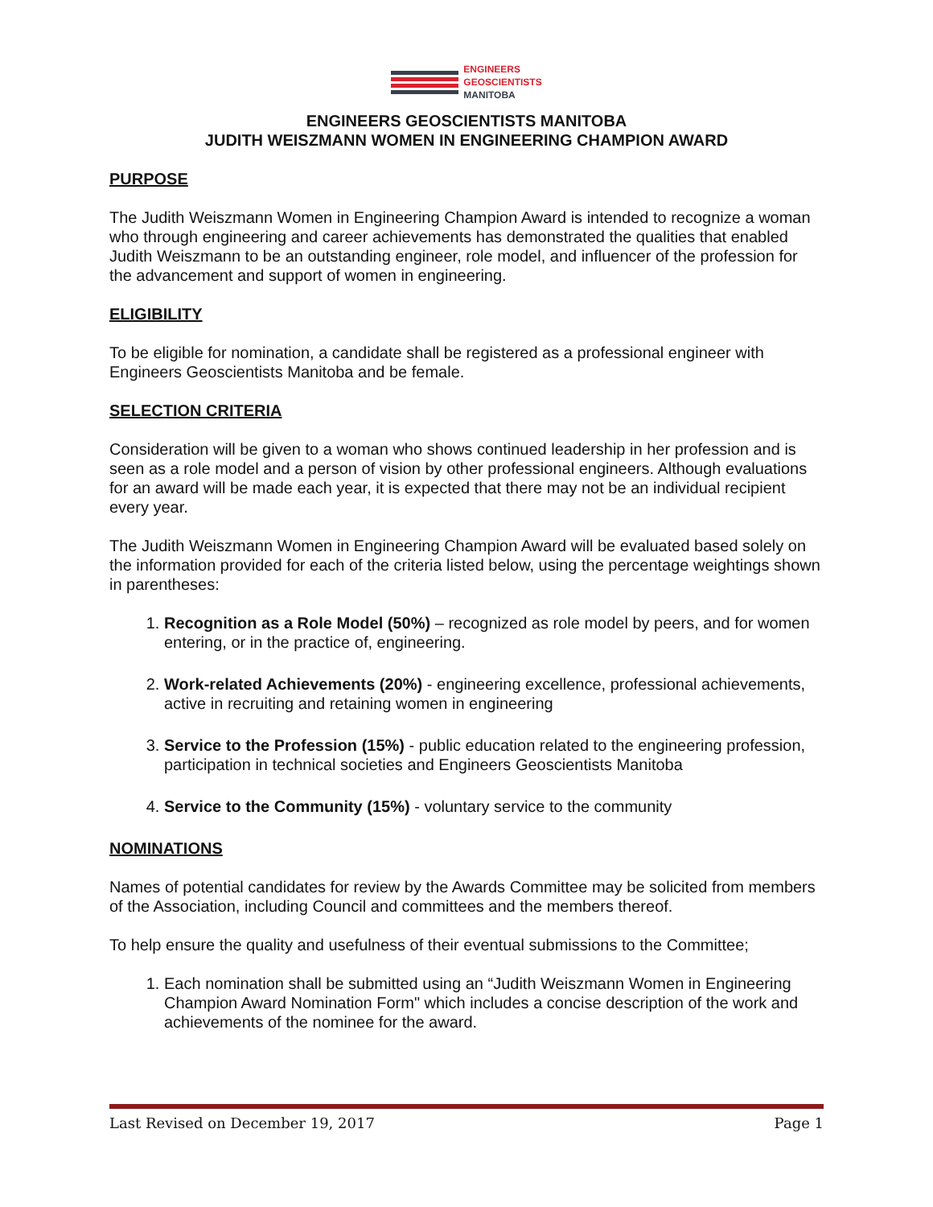ENGINEERS
GEOSCIENTISTS
MANITOBA
ENGINEERS GEOSCIENTISTS MANITOBA
JUDITH WEISZMANN WOMEN IN ENGINEERING CHAMPION AWARD
PURPOSE
The Judith Weiszmann Women in Engineering Champion Award is intended to recognize a woman who through engineering and career achievements has demonstrated the qualities that enabled Judith Weiszmann to be an outstanding engineer, role model, and influencer of the profession for the advancement and support of women in engineering.
ELIGIBILITY
To be eligible for nomination, a candidate shall be registered as a professional engineer with Engineers Geoscientists Manitoba and be female.
SELECTION CRITERIA
Consideration will be given to a woman who shows continued leadership in her profession and is seen as a role model and a person of vision by other professional engineers. Although evaluations for an award will be made each year, it is expected that there may not be an individual recipient every year.
The Judith Weiszmann Women in Engineering Champion Award will be evaluated based solely on the information provided for each of the criteria listed below, using the percentage weightings shown in parentheses:
1. Recognition as a Role Model (50%) – recognized as role model by peers, and for women entering, or in the practice of, engineering.
2. Work-related Achievements (20%) - engineering excellence, professional achievements, active in recruiting and retaining women in engineering
3. Service to the Profession (15%) - public education related to the engineering profession, participation in technical societies and Engineers Geoscientists Manitoba
4. Service to the Community (15%) - voluntary service to the community
NOMINATIONS
Names of potential candidates for review by the Awards Committee may be solicited from members of the Association, including Council and committees and the members thereof.
To help ensure the quality and usefulness of their eventual submissions to the Committee;
1. Each nomination shall be submitted using an “Judith Weiszmann Women in Engineering Champion Award Nomination Form" which includes a concise description of the work and achievements of the nominee for the award.
Last Revised on December 19, 2017 Page 1